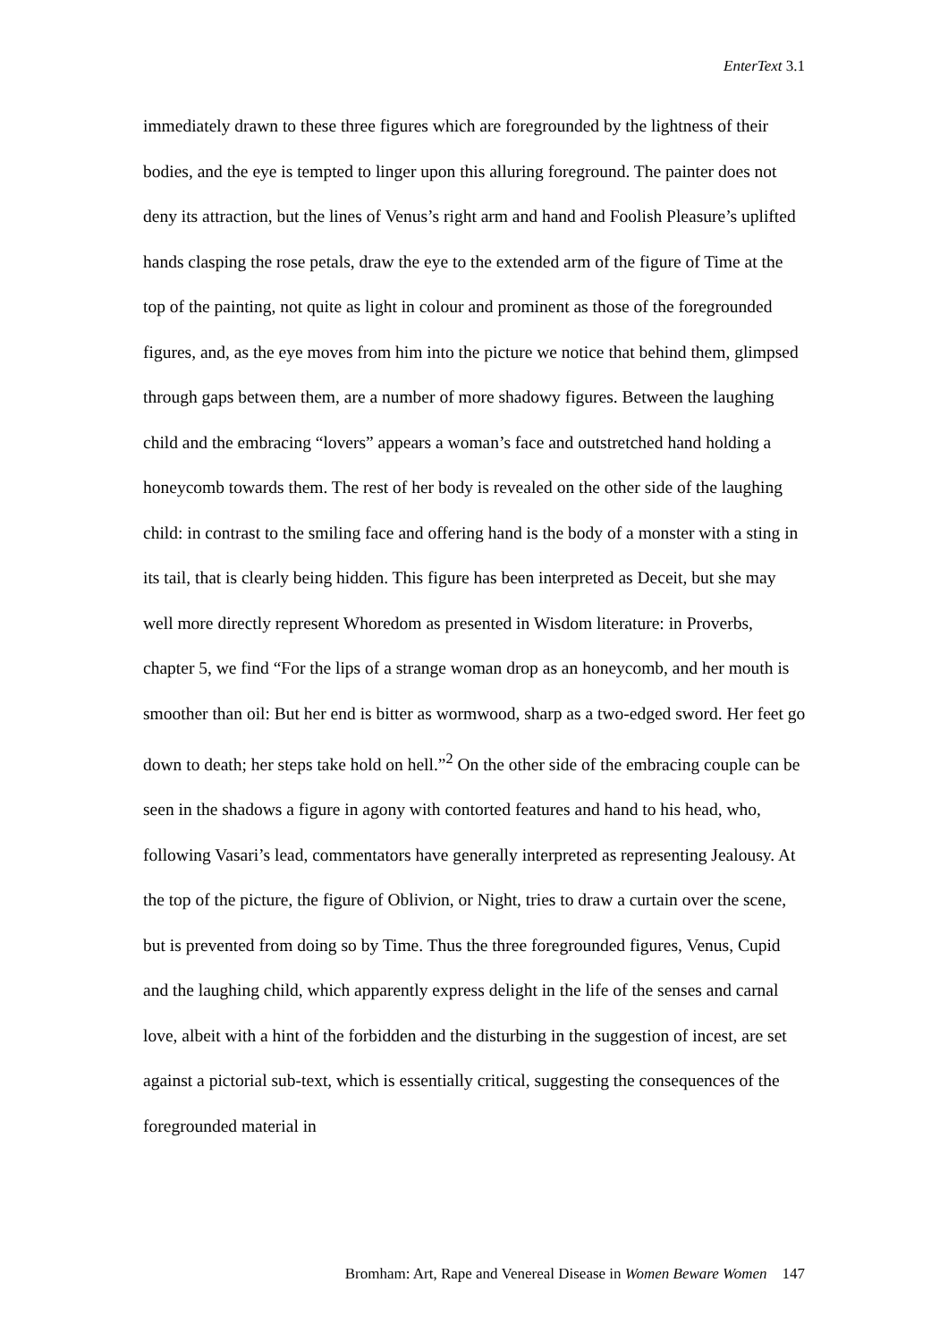EnterText 3.1
immediately drawn to these three figures which are foregrounded by the lightness of their bodies, and the eye is tempted to linger upon this alluring foreground. The painter does not deny its attraction, but the lines of Venus’s right arm and hand and Foolish Pleasure’s uplifted hands clasping the rose petals, draw the eye to the extended arm of the figure of Time at the top of the painting, not quite as light in colour and prominent as those of the foregrounded figures, and, as the eye moves from him into the picture we notice that behind them, glimpsed through gaps between them, are a number of more shadowy figures. Between the laughing child and the embracing “lovers” appears a woman’s face and outstretched hand holding a honeycomb towards them. The rest of her body is revealed on the other side of the laughing child: in contrast to the smiling face and offering hand is the body of a monster with a sting in its tail, that is clearly being hidden. This figure has been interpreted as Deceit, but she may well more directly represent Whoredom as presented in Wisdom literature: in Proverbs, chapter 5, we find “For the lips of a strange woman drop as an honeycomb, and her mouth is smoother than oil: But her end is bitter as wormwood, sharp as a two-edged sword. Her feet go down to death; her steps take hold on hell.”<sup>2</sup> On the other side of the embracing couple can be seen in the shadows a figure in agony with contorted features and hand to his head, who, following Vasari’s lead, commentators have generally interpreted as representing Jealousy. At the top of the picture, the figure of Oblivion, or Night, tries to draw a curtain over the scene, but is prevented from doing so by Time. Thus the three foregrounded figures, Venus, Cupid and the laughing child, which apparently express delight in the life of the senses and carnal love, albeit with a hint of the forbidden and the disturbing in the suggestion of incest, are set against a pictorial sub-text, which is essentially critical, suggesting the consequences of the foregrounded material in
Bromham: Art, Rape and Venereal Disease in Women Beware Women 147